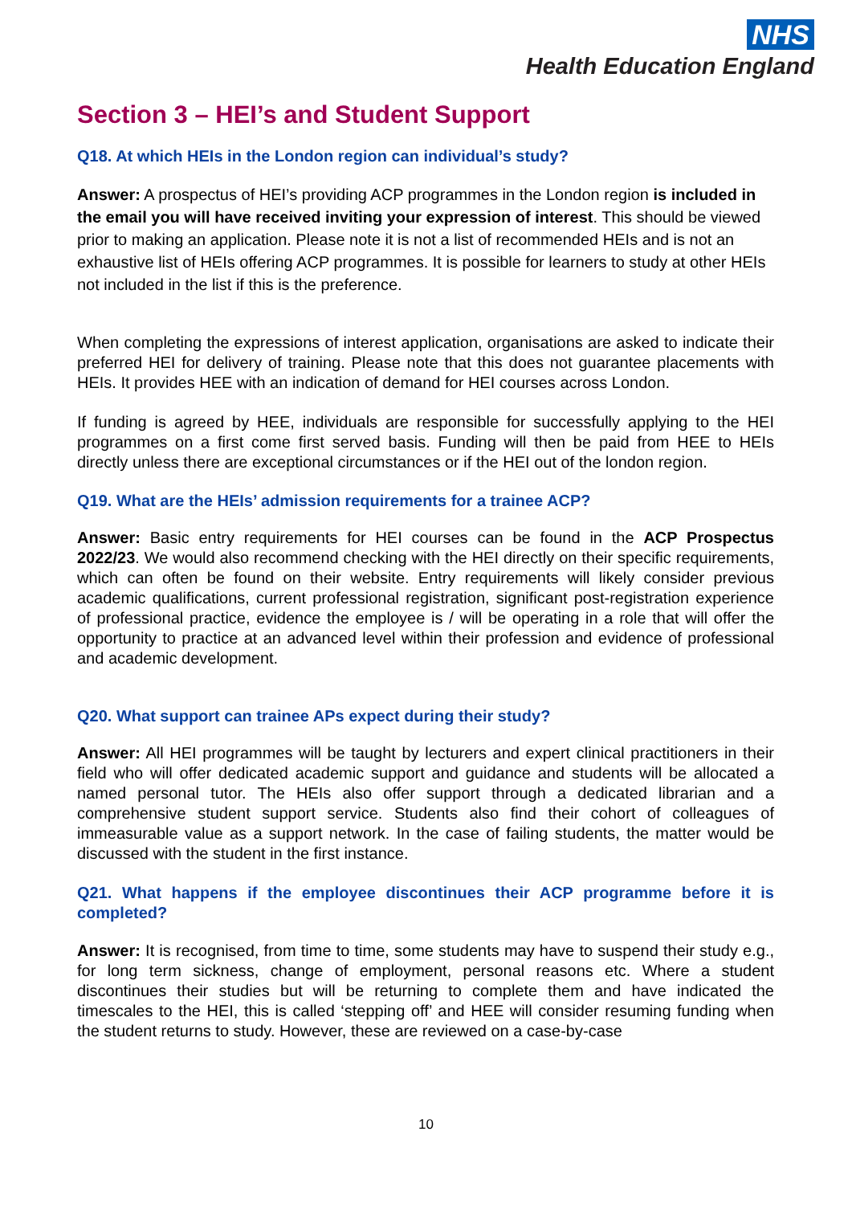NHS
Health Education England
Section 3 – HEI’s and Student Support
Q18. At which HEIs in the London region can individual’s study?
Answer: A prospectus of HEI’s providing ACP programmes in the London region is included in the email you will have received inviting your expression of interest. This should be viewed prior to making an application. Please note it is not a list of recommended HEIs and is not an exhaustive list of HEIs offering ACP programmes. It is possible for learners to study at other HEIs not included in the list if this is the preference.
When completing the expressions of interest application, organisations are asked to indicate their preferred HEI for delivery of training. Please note that this does not guarantee placements with HEIs. It provides HEE with an indication of demand for HEI courses across London.
If funding is agreed by HEE, individuals are responsible for successfully applying to the HEI programmes on a first come first served basis. Funding will then be paid from HEE to HEIs directly unless there are exceptional circumstances or if the HEI out of the london region.
Q19. What are the HEIs’ admission requirements for a trainee ACP?
Answer: Basic entry requirements for HEI courses can be found in the ACP Prospectus 2022/23. We would also recommend checking with the HEI directly on their specific requirements, which can often be found on their website. Entry requirements will likely consider previous academic qualifications, current professional registration, significant post-registration experience of professional practice, evidence the employee is / will be operating in a role that will offer the opportunity to practice at an advanced level within their profession and evidence of professional and academic development.
Q20. What support can trainee APs expect during their study?
Answer: All HEI programmes will be taught by lecturers and expert clinical practitioners in their field who will offer dedicated academic support and guidance and students will be allocated a named personal tutor. The HEIs also offer support through a dedicated librarian and a comprehensive student support service. Students also find their cohort of colleagues of immeasurable value as a support network. In the case of failing students, the matter would be discussed with the student in the first instance.
Q21. What happens if the employee discontinues their ACP programme before it is completed?
Answer: It is recognised, from time to time, some students may have to suspend their study e.g., for long term sickness, change of employment, personal reasons etc. Where a student discontinues their studies but will be returning to complete them and have indicated the timescales to the HEI, this is called ‘stepping off’ and HEE will consider resuming funding when the student returns to study. However, these are reviewed on a case-by-case
10